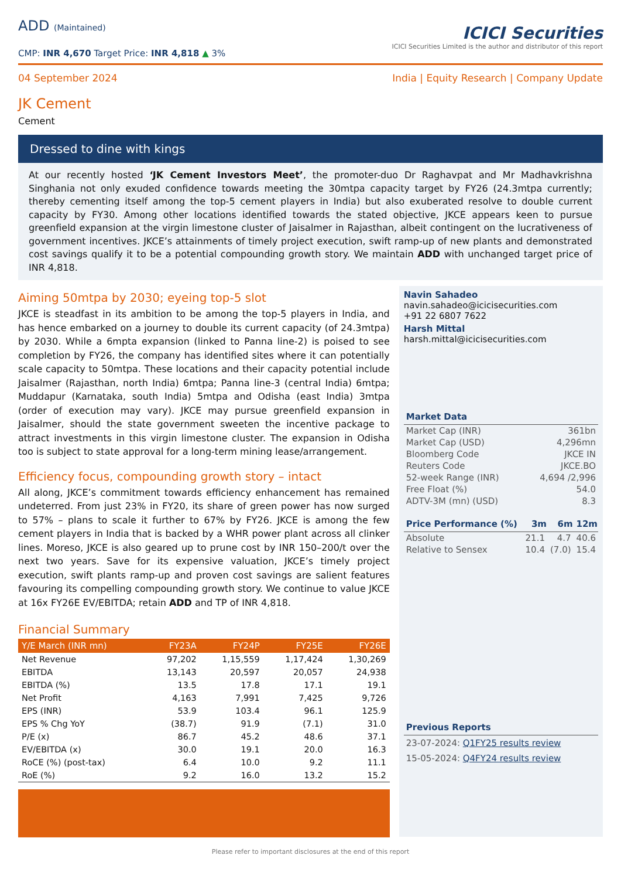ADD (Maintained)
CMP: INR 4,670 Target Price: INR 4,818 ▲ 3%
ICICI Securities
ICICI Securities Limited is the author and distributor of this report
04 September 2024 India | Equity Research | Company Update
JK Cement
Cement
Dressed to dine with kings
At our recently hosted ‘JK Cement Investors Meet’, the promoter-duo Dr Raghavpat and Mr Madhavkrishna Singhania not only exuded confidence towards meeting the 30mtpa capacity target by FY26 (24.3mtpa currently; thereby cementing itself among the top-5 cement players in India) but also exuberated resolve to double current capacity by FY30. Among other locations identified towards the stated objective, JKCE appears keen to pursue greenfield expansion at the virgin limestone cluster of Jaisalmer in Rajasthan, albeit contingent on the lucrativeness of government incentives. JKCE’s attainments of timely project execution, swift ramp-up of new plants and demonstrated cost savings qualify it to be a potential compounding growth story. We maintain ADD with unchanged target price of INR 4,818.
Aiming 50mtpa by 2030; eyeing top-5 slot
JKCE is steadfast in its ambition to be among the top-5 players in India, and has hence embarked on a journey to double its current capacity (of 24.3mtpa) by 2030. While a 6mpta expansion (linked to Panna line-2) is poised to see completion by FY26, the company has identified sites where it can potentially scale capacity to 50mtpa. These locations and their capacity potential include Jaisalmer (Rajasthan, north India) 6mtpa; Panna line-3 (central India) 6mtpa; Muddapur (Karnataka, south India) 5mtpa and Odisha (east India) 3mtpa (order of execution may vary). JKCE may pursue greenfield expansion in Jaisalmer, should the state government sweeten the incentive package to attract investments in this virgin limestone cluster. The expansion in Odisha too is subject to state approval for a long-term mining lease/arrangement.
Efficiency focus, compounding growth story – intact
All along, JKCE’s commitment towards efficiency enhancement has remained undeterred. From just 23% in FY20, its share of green power has now surged to 57% – plans to scale it further to 67% by FY26. JKCE is among the few cement players in India that is backed by a WHR power plant across all clinker lines. Moreso, JKCE is also geared up to prune cost by INR 150–200/t over the next two years. Save for its expensive valuation, JKCE’s timely project execution, swift plants ramp-up and proven cost savings are salient features favouring its compelling compounding growth story. We continue to value JKCE at 16x FY26E EV/EBITDA; retain ADD and TP of INR 4,818.
Financial Summary
| Y/E March (INR mn) | FY23A | FY24P | FY25E | FY26E |
| --- | --- | --- | --- | --- |
| Net Revenue | 97,202 | 1,15,559 | 1,17,424 | 1,30,269 |
| EBITDA | 13,143 | 20,597 | 20,057 | 24,938 |
| EBITDA (%) | 13.5 | 17.8 | 17.1 | 19.1 |
| Net Profit | 4,163 | 7,991 | 7,425 | 9,726 |
| EPS (INR) | 53.9 | 103.4 | 96.1 | 125.9 |
| EPS % Chg YoY | (38.7) | 91.9 | (7.1) | 31.0 |
| P/E (x) | 86.7 | 45.2 | 48.6 | 37.1 |
| EV/EBITDA (x) | 30.0 | 19.1 | 20.0 | 16.3 |
| RoCE (%) (post-tax) | 6.4 | 10.0 | 9.2 | 11.1 |
| RoE (%) | 9.2 | 16.0 | 13.2 | 15.2 |
Navin Sahadeo
navin.sahadeo@icicisecurities.com
+91 22 6807 7622
Harsh Mittal
harsh.mittal@icicisecurities.com
Market Data
| Market Cap (INR) | 361bn |
| Market Cap (USD) | 4,296mn |
| Bloomberg Code | JKCE IN |
| Reuters Code | JKCE.BO |
| 52-week Range (INR) | 4,694 /2,996 |
| Free Float (%) | 54.0 |
| ADTV-3M (mn) (USD) | 8.3 |
| Price Performance (%) | 3m | 6m | 12m |
| --- | --- | --- | --- |
| Absolute | 21.1 | 4.7 | 40.6 |
| Relative to Sensex | 10.4 | (7.0) | 15.4 |
Previous Reports
23-07-2024: Q1FY25 results review
15-05-2024: Q4FY24 results review
Please refer to important disclosures at the end of this report